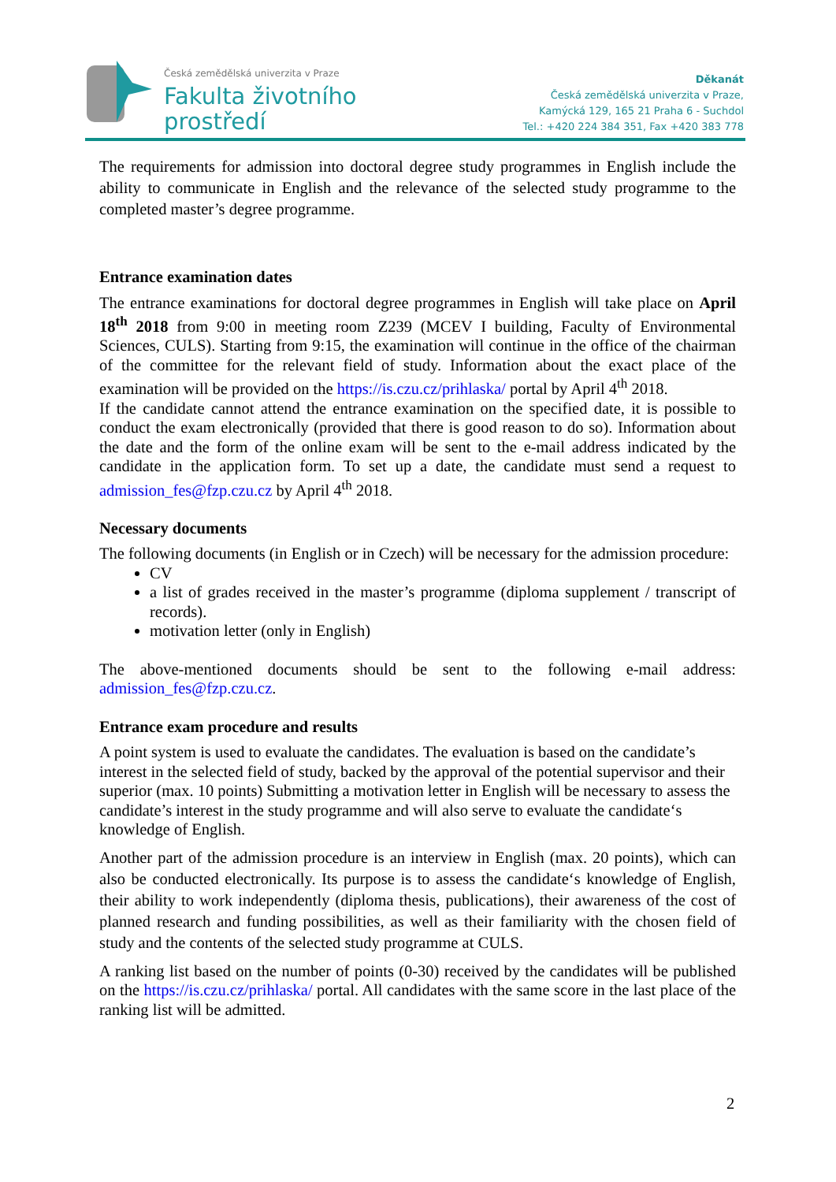Česká zemědělská univerzita v Praze
Fakulta životního
prostředí
Děkanát
Česká zemědělská univerzita v Praze,
Kamýcká 129, 165 21 Praha 6 - Suchdol
Tel.: +420 224 384 351, Fax +420 383 778
The requirements for admission into doctoral degree study programmes in English include the ability to communicate in English and the relevance of the selected study programme to the completed master’s degree programme.
Entrance examination dates
The entrance examinations for doctoral degree programmes in English will take place on April 18<sup>th</sup> 2018 from 9:00 in meeting room Z239 (MCEV I building, Faculty of Environmental Sciences, CULS). Starting from 9:15, the examination will continue in the office of the chairman of the committee for the relevant field of study. Information about the exact place of the examination will be provided on the https://is.czu.cz/prihlaska/ portal by April 4<sup>th</sup> 2018.
If the candidate cannot attend the entrance examination on the specified date, it is possible to conduct the exam electronically (provided that there is good reason to do so). Information about the date and the form of the online exam will be sent to the e-mail address indicated by the candidate in the application form. To set up a date, the candidate must send a request to admission_fes@fzp.czu.cz by April 4<sup>th</sup> 2018.
Necessary documents
The following documents (in English or in Czech) will be necessary for the admission procedure:
CV
a list of grades received in the master’s programme (diploma supplement / transcript of records).
motivation letter (only in English)
The above-mentioned documents should be sent to the following e-mail address: admission_fes@fzp.czu.cz.
Entrance exam procedure and results
A point system is used to evaluate the candidates. The evaluation is based on the candidate’s interest in the selected field of study, backed by the approval of the potential supervisor and their superior (max. 10 points) Submitting a motivation letter in English will be necessary to assess the candidate’s interest in the study programme and will also serve to evaluate the candidate‘s knowledge of English.
Another part of the admission procedure is an interview in English (max. 20 points), which can also be conducted electronically. Its purpose is to assess the candidate‘s knowledge of English, their ability to work independently (diploma thesis, publications), their awareness of the cost of planned research and funding possibilities, as well as their familiarity with the chosen field of study and the contents of the selected study programme at CULS.
A ranking list based on the number of points (0-30) received by the candidates will be published on the https://is.czu.cz/prihlaska/ portal. All candidates with the same score in the last place of the ranking list will be admitted.
2